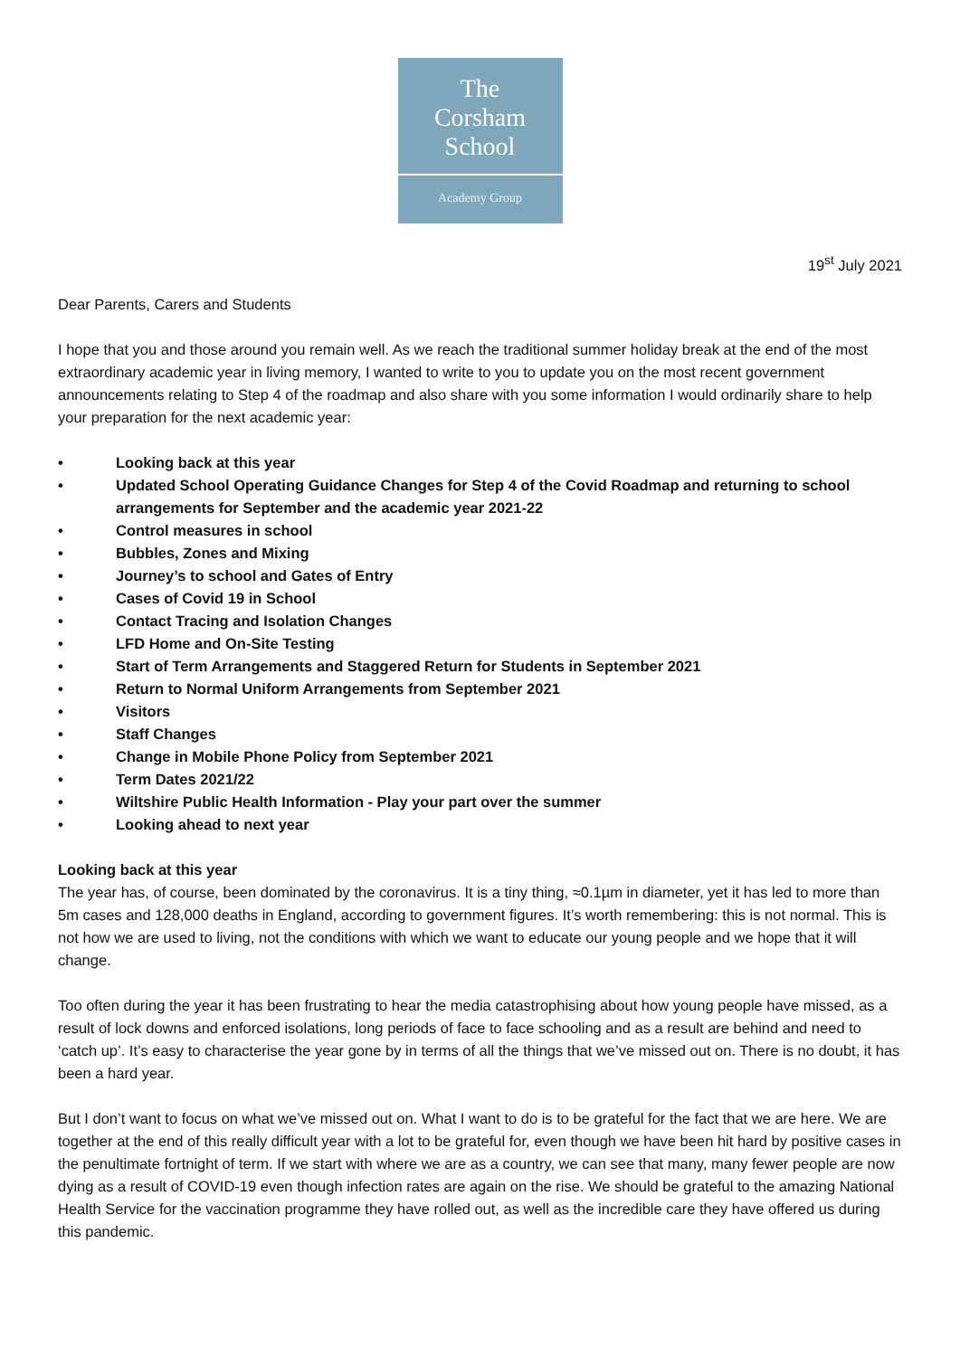The
Corsham
School
Academy Group
19<sup>st</sup> July 2021
Dear Parents, Carers and Students
I hope that you and those around you remain well. As we reach the traditional summer holiday break at the end of the most extraordinary academic year in living memory, I wanted to write to you to update you on the most recent government announcements relating to Step 4 of the roadmap and also share with you some information I would ordinarily share to help your preparation for the next academic year:
• Looking back at this year
• Updated School Operating Guidance Changes for Step 4 of the Covid Roadmap and returning to school arrangements for September and the academic year 2021-22
• Control measures in school
• Bubbles, Zones and Mixing
• Journey’s to school and Gates of Entry
• Cases of Covid 19 in School
• Contact Tracing and Isolation Changes
• LFD Home and On-Site Testing
• Start of Term Arrangements and Staggered Return for Students in September 2021
• Return to Normal Uniform Arrangements from September 2021
• Visitors
• Staff Changes
• Change in Mobile Phone Policy from September 2021
• Term Dates 2021/22
• Wiltshire Public Health Information - Play your part over the summer
• Looking ahead to next year
Looking back at this year
The year has, of course, been dominated by the coronavirus. It is a tiny thing, ≈0.1µm in diameter, yet it has led to more than 5m cases and 128,000 deaths in England, according to government figures. It’s worth remembering: this is not normal. This is not how we are used to living, not the conditions with which we want to educate our young people and we hope that it will change.
Too often during the year it has been frustrating to hear the media catastrophising about how young people have missed, as a result of lock downs and enforced isolations, long periods of face to face schooling and as a result are behind and need to ‘catch up’. It’s easy to characterise the year gone by in terms of all the things that we’ve missed out on. There is no doubt, it has been a hard year.
But I don’t want to focus on what we’ve missed out on. What I want to do is to be grateful for the fact that we are here. We are together at the end of this really difficult year with a lot to be grateful for, even though we have been hit hard by positive cases in the penultimate fortnight of term. If we start with where we are as a country, we can see that many, many fewer people are now dying as a result of COVID-19 even though infection rates are again on the rise. We should be grateful to the amazing National Health Service for the vaccination programme they have rolled out, as well as the incredible care they have offered us during this pandemic.